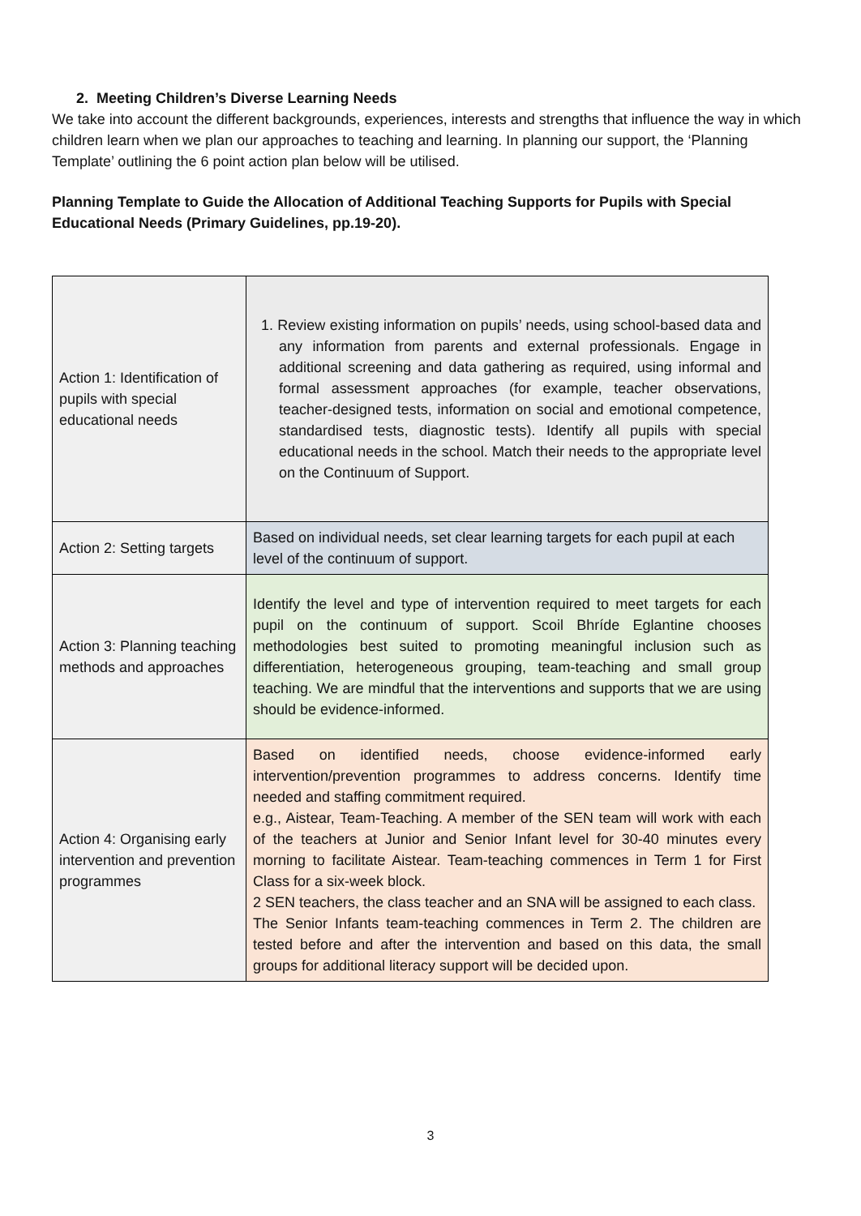2. Meeting Children’s Diverse Learning Needs
We take into account the different backgrounds, experiences, interests and strengths that influence the way in which children learn when we plan our approaches to teaching and learning. In planning our support, the ‘Planning Template’ outlining the 6 point action plan below will be utilised.
Planning Template to Guide the Allocation of Additional Teaching Supports for Pupils with Special Educational Needs (Primary Guidelines, pp.19-20).
| Action 1: Identification of pupils with special educational needs | 1. Review existing information on pupils’ needs, using school-based data and any information from parents and external professionals. Engage in additional screening and data gathering as required, using informal and formal assessment approaches (for example, teacher observations, teacher-designed tests, information on social and emotional competence, standardised tests, diagnostic tests). Identify all pupils with special educational needs in the school. Match their needs to the appropriate level on the Continuum of Support. |
| Action 2: Setting targets | Based on individual needs, set clear learning targets for each pupil at each level of the continuum of support. |
| Action 3: Planning teaching methods and approaches | Identify the level and type of intervention required to meet targets for each pupil on the continuum of support. Scoil Bhríde Eglantine chooses methodologies best suited to promoting meaningful inclusion such as differentiation, heterogeneous grouping, team-teaching and small group teaching. We are mindful that the interventions and supports that we are using should be evidence-informed. |
| Action 4: Organising early intervention and prevention programmes | Based on identified needs, choose evidence-informed early intervention/prevention programmes to address concerns. Identify time needed and staffing commitment required. e.g., Aistear, Team-Teaching. A member of the SEN team will work with each of the teachers at Junior and Senior Infant level for 30-40 minutes every morning to facilitate Aistear. Team-teaching commences in Term 1 for First Class for a six-week block. 2 SEN teachers, the class teacher and an SNA will be assigned to each class. The Senior Infants team-teaching commences in Term 2. The children are tested before and after the intervention and based on this data, the small groups for additional literacy support will be decided upon. |
3